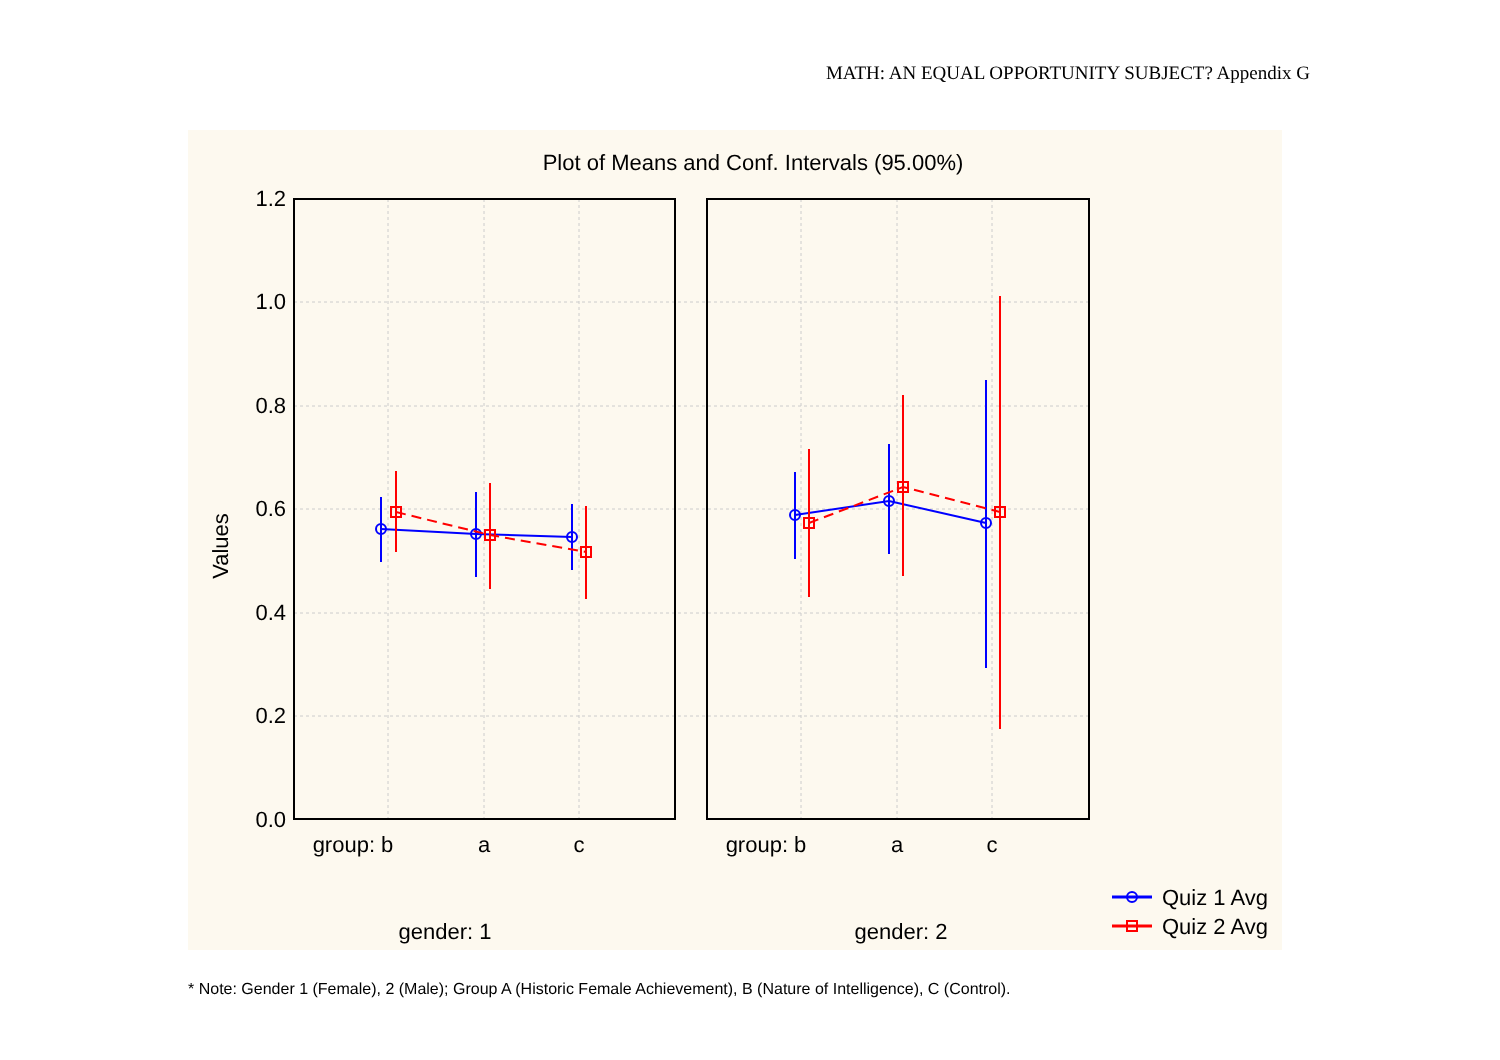MATH: AN EQUAL OPPORTUNITY SUBJECT? Appendix G
Plot of Means and Conf. Intervals (95.00%)
Values
1.2
1.0
0.8
0.6
0.4
0.2
0.0
group: b
a
c
group: b
a
c
gender: 1
gender: 2
Quiz 1 Avg
Quiz 2 Avg
* Note: Gender 1 (Female), 2 (Male); Group A (Historic Female Achievement), B (Nature of Intelligence), C (Control).